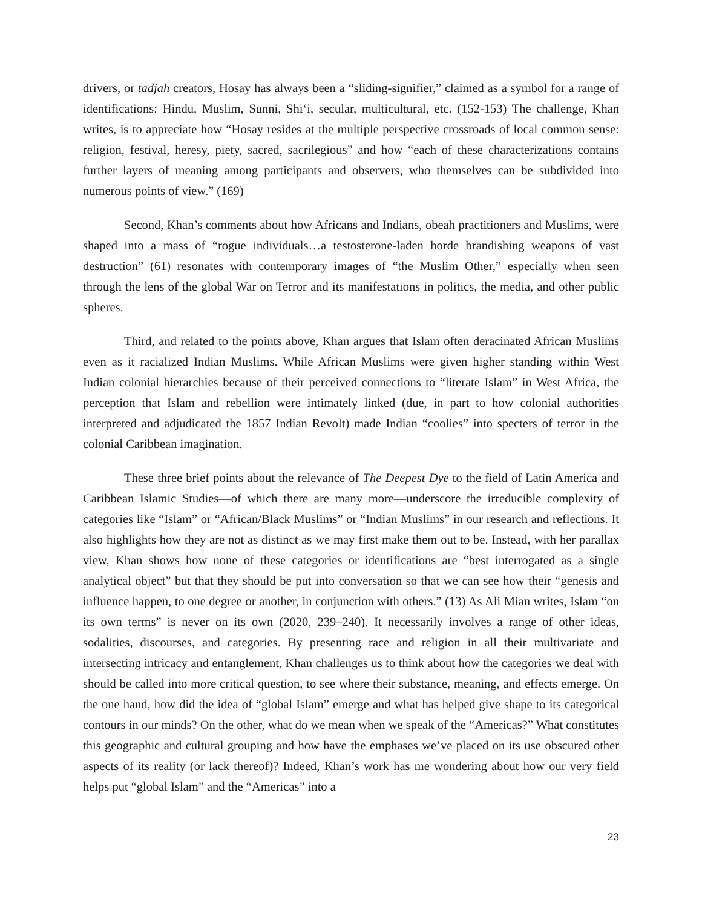drivers, or tadjah creators, Hosay has always been a “sliding-signifier,” claimed as a symbol for a range of identifications: Hindu, Muslim, Sunni, Shi‘i, secular, multicultural, etc. (152-153) The challenge, Khan writes, is to appreciate how “Hosay resides at the multiple perspective crossroads of local common sense: religion, festival, heresy, piety, sacred, sacrilegious” and how “each of these characterizations contains further layers of meaning among participants and observers, who themselves can be subdivided into numerous points of view.” (169)
Second, Khan’s comments about how Africans and Indians, obeah practitioners and Muslims, were shaped into a mass of “rogue individuals…a testosterone-laden horde brandishing weapons of vast destruction” (61) resonates with contemporary images of “the Muslim Other,” especially when seen through the lens of the global War on Terror and its manifestations in politics, the media, and other public spheres.
Third, and related to the points above, Khan argues that Islam often deracinated African Muslims even as it racialized Indian Muslims. While African Muslims were given higher standing within West Indian colonial hierarchies because of their perceived connections to “literate Islam” in West Africa, the perception that Islam and rebellion were intimately linked (due, in part to how colonial authorities interpreted and adjudicated the 1857 Indian Revolt) made Indian “coolies” into specters of terror in the colonial Caribbean imagination.
These three brief points about the relevance of The Deepest Dye to the field of Latin America and Caribbean Islamic Studies—of which there are many more—underscore the irreducible complexity of categories like “Islam” or “African/Black Muslims” or “Indian Muslims” in our research and reflections. It also highlights how they are not as distinct as we may first make them out to be. Instead, with her parallax view, Khan shows how none of these categories or identifications are “best interrogated as a single analytical object” but that they should be put into conversation so that we can see how their “genesis and influence happen, to one degree or another, in conjunction with others.” (13) As Ali Mian writes, Islam “on its own terms” is never on its own (2020, 239–240). It necessarily involves a range of other ideas, sodalities, discourses, and categories. By presenting race and religion in all their multivariate and intersecting intricacy and entanglement, Khan challenges us to think about how the categories we deal with should be called into more critical question, to see where their substance, meaning, and effects emerge. On the one hand, how did the idea of “global Islam” emerge and what has helped give shape to its categorical contours in our minds? On the other, what do we mean when we speak of the “Americas?” What constitutes this geographic and cultural grouping and how have the emphases we’ve placed on its use obscured other aspects of its reality (or lack thereof)? Indeed, Khan’s work has me wondering about how our very field helps put “global Islam” and the “Americas” into a
23